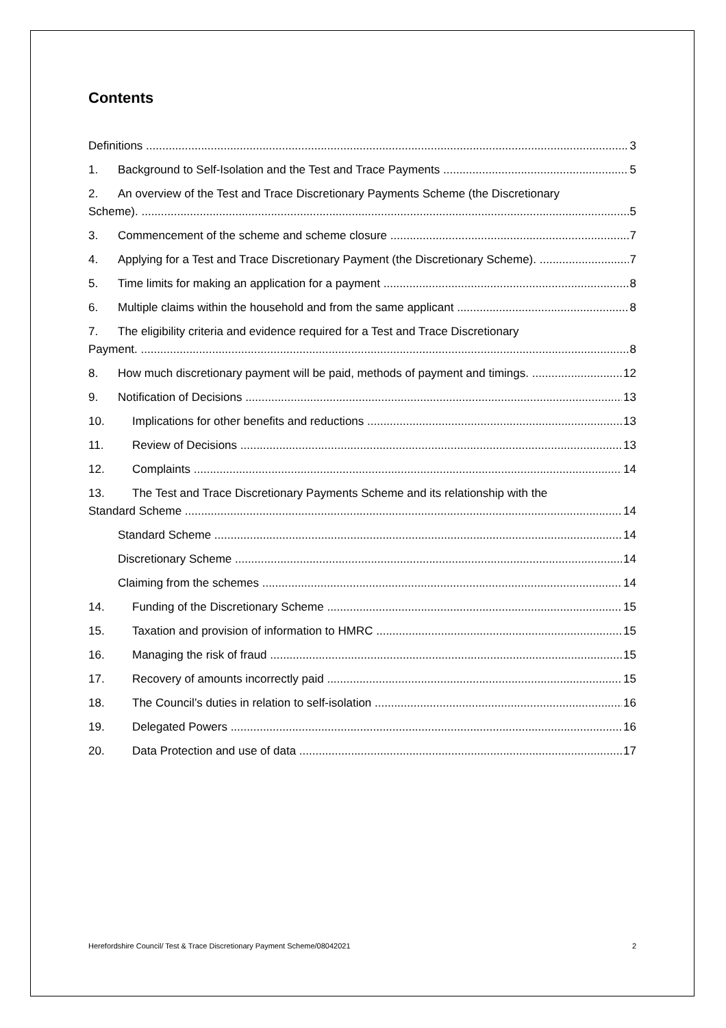Contents
Definitions 3
1. Background to Self-Isolation and the Test and Trace Payments 5
2. An overview of the Test and Trace Discretionary Payments Scheme (the Discretionary
Scheme). 5
3. Commencement of the scheme and scheme closure 7
4. Applying for a Test and Trace Discretionary Payment (the Discretionary Scheme). 7
5. Time limits for making an application for a payment 8
6. Multiple claims within the household and from the same applicant 8
7. The eligibility criteria and evidence required for a Test and Trace Discretionary
Payment. 8
8. How much discretionary payment will be paid, methods of payment and timings. 12
9. Notification of Decisions 13
10. Implications for other benefits and reductions 13
11. Review of Decisions 13
12. Complaints 14
13. The Test and Trace Discretionary Payments Scheme and its relationship with the
Standard Scheme 14
Standard Scheme 14
Discretionary Scheme 14
Claiming from the schemes 14
14. Funding of the Discretionary Scheme 15
15. Taxation and provision of information to HMRC 15
16. Managing the risk of fraud 15
17. Recovery of amounts incorrectly paid 15
18. The Council’s duties in relation to self-isolation 16
19. Delegated Powers 16
20. Data Protection and use of data 17
Herefordshire Council/ Test & Trace Discretionary Payment Scheme/08042021 2